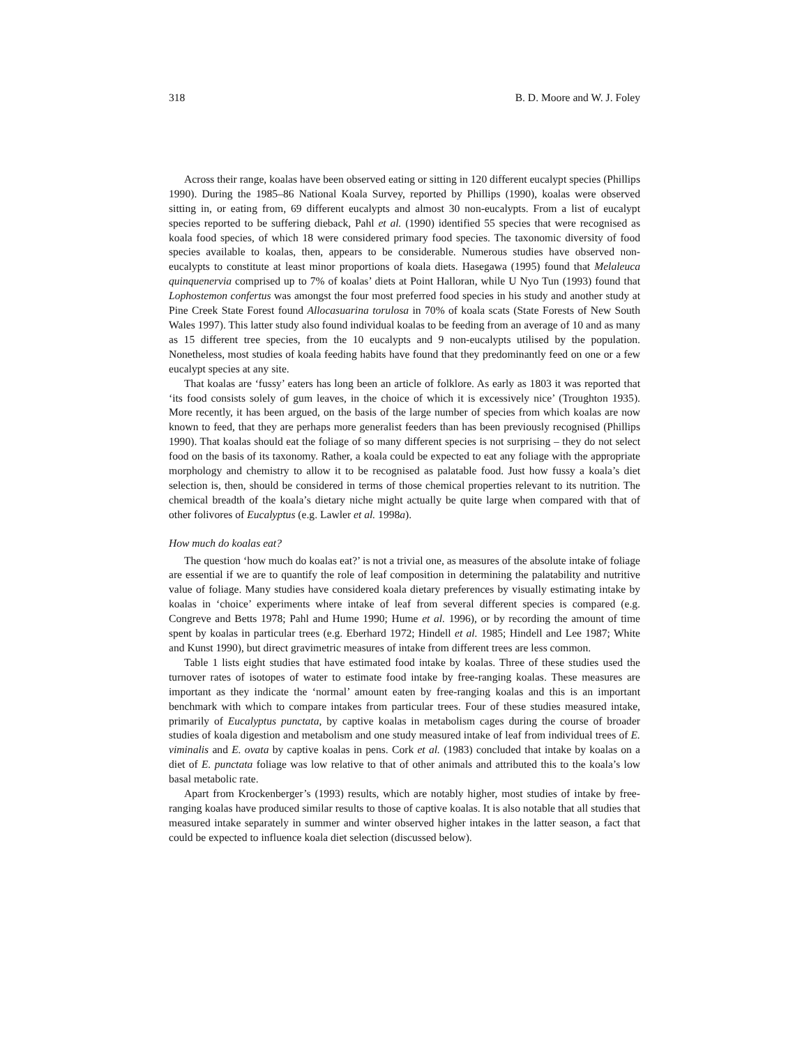318 B. D. Moore and W. J. Foley
Across their range, koalas have been observed eating or sitting in 120 different eucalypt species (Phillips 1990). During the 1985–86 National Koala Survey, reported by Phillips (1990), koalas were observed sitting in, or eating from, 69 different eucalypts and almost 30 non-eucalypts. From a list of eucalypt species reported to be suffering dieback, Pahl et al. (1990) identified 55 species that were recognised as koala food species, of which 18 were considered primary food species. The taxonomic diversity of food species available to koalas, then, appears to be considerable. Numerous studies have observed non-eucalypts to constitute at least minor proportions of koala diets. Hasegawa (1995) found that Melaleuca quinquenervia comprised up to 7% of koalas’ diets at Point Halloran, while U Nyo Tun (1993) found that Lophostemon confertus was amongst the four most preferred food species in his study and another study at Pine Creek State Forest found Allocasuarina torulosa in 70% of koala scats (State Forests of New South Wales 1997). This latter study also found individual koalas to be feeding from an average of 10 and as many as 15 different tree species, from the 10 eucalypts and 9 non-eucalypts utilised by the population. Nonetheless, most studies of koala feeding habits have found that they predominantly feed on one or a few eucalypt species at any site.
That koalas are ‘fussy’ eaters has long been an article of folklore. As early as 1803 it was reported that ‘its food consists solely of gum leaves, in the choice of which it is excessively nice’ (Troughton 1935). More recently, it has been argued, on the basis of the large number of species from which koalas are now known to feed, that they are perhaps more generalist feeders than has been previously recognised (Phillips 1990). That koalas should eat the foliage of so many different species is not surprising – they do not select food on the basis of its taxonomy. Rather, a koala could be expected to eat any foliage with the appropriate morphology and chemistry to allow it to be recognised as palatable food. Just how fussy a koala’s diet selection is, then, should be considered in terms of those chemical properties relevant to its nutrition. The chemical breadth of the koala’s dietary niche might actually be quite large when compared with that of other folivores of Eucalyptus (e.g. Lawler et al. 1998a).
How much do koalas eat?
The question ‘how much do koalas eat?’ is not a trivial one, as measures of the absolute intake of foliage are essential if we are to quantify the role of leaf composition in determining the palatability and nutritive value of foliage. Many studies have considered koala dietary preferences by visually estimating intake by koalas in ‘choice’ experiments where intake of leaf from several different species is compared (e.g. Congreve and Betts 1978; Pahl and Hume 1990; Hume et al. 1996), or by recording the amount of time spent by koalas in particular trees (e.g. Eberhard 1972; Hindell et al. 1985; Hindell and Lee 1987; White and Kunst 1990), but direct gravimetric measures of intake from different trees are less common.
Table 1 lists eight studies that have estimated food intake by koalas. Three of these studies used the turnover rates of isotopes of water to estimate food intake by free-ranging koalas. These measures are important as they indicate the ‘normal’ amount eaten by free-ranging koalas and this is an important benchmark with which to compare intakes from particular trees. Four of these studies measured intake, primarily of Eucalyptus punctata, by captive koalas in metabolism cages during the course of broader studies of koala digestion and metabolism and one study measured intake of leaf from individual trees of E. viminalis and E. ovata by captive koalas in pens. Cork et al. (1983) concluded that intake by koalas on a diet of E. punctata foliage was low relative to that of other animals and attributed this to the koala’s low basal metabolic rate.
Apart from Krockenberger’s (1993) results, which are notably higher, most studies of intake by free-ranging koalas have produced similar results to those of captive koalas. It is also notable that all studies that measured intake separately in summer and winter observed higher intakes in the latter season, a fact that could be expected to influence koala diet selection (discussed below).